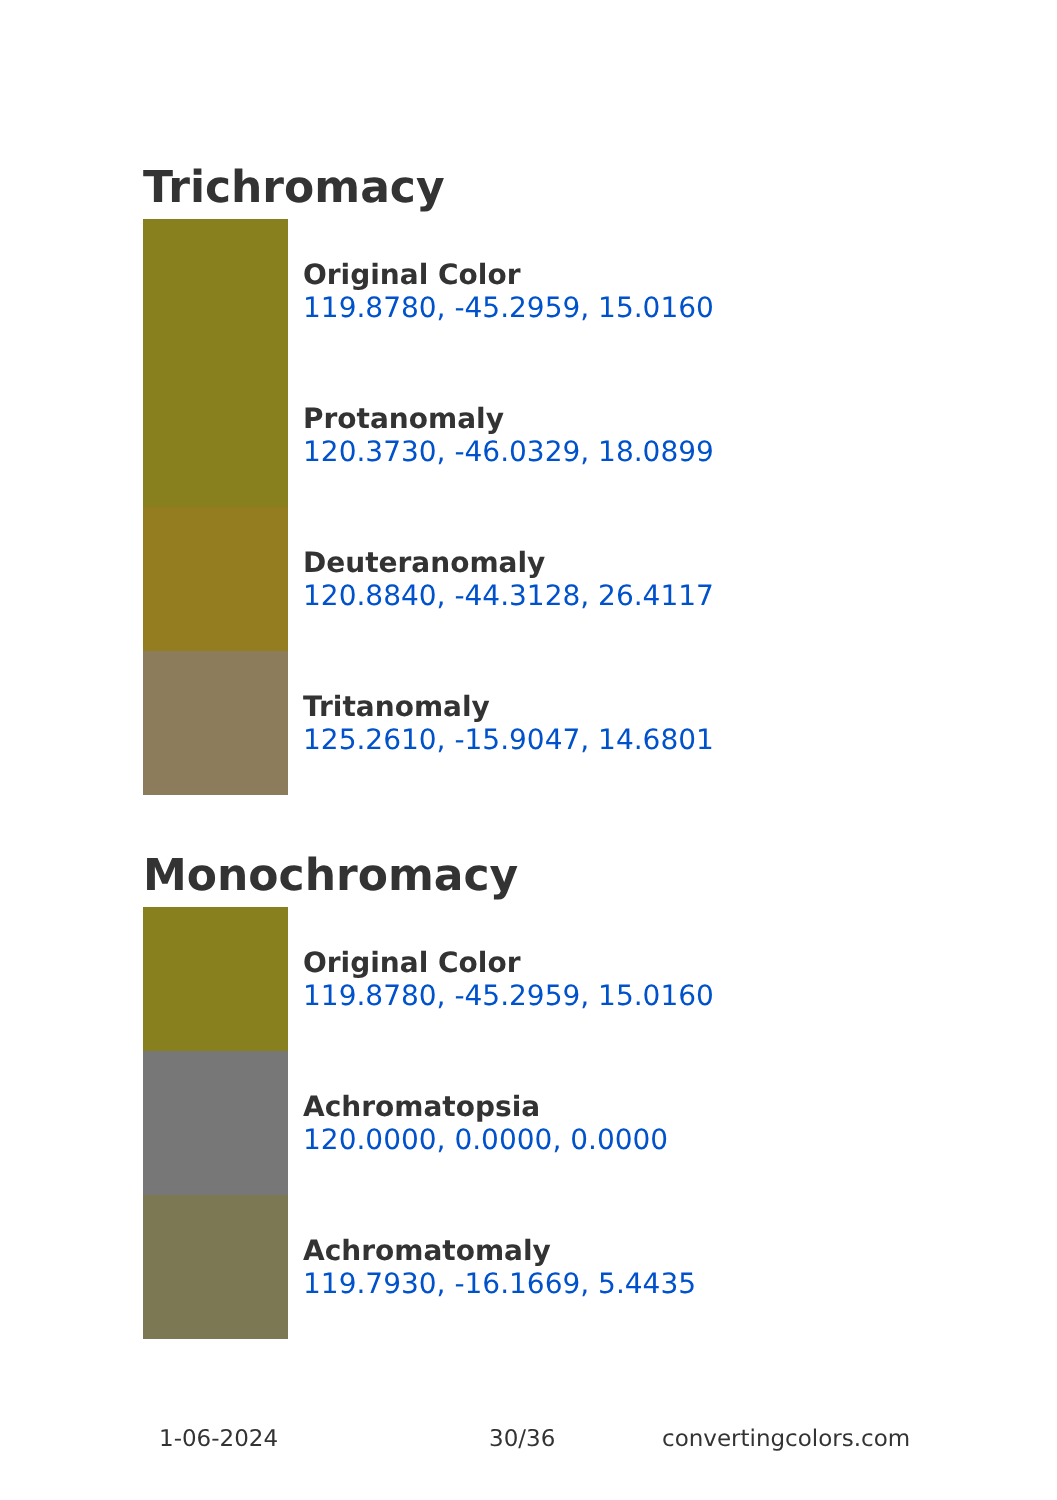Trichromacy
Original Color
119.8780, -45.2959, 15.0160
Protanomaly
120.3730, -46.0329, 18.0899
Deuteranomaly
120.8840, -44.3128, 26.4117
Tritanomaly
125.2610, -15.9047, 14.6801
Monochromacy
Original Color
119.8780, -45.2959, 15.0160
Achromatopsia
120.0000, 0.0000, 0.0000
Achromatomaly
119.7930, -16.1669, 5.4435
1-06-2024 30/36 convertingcolors.com